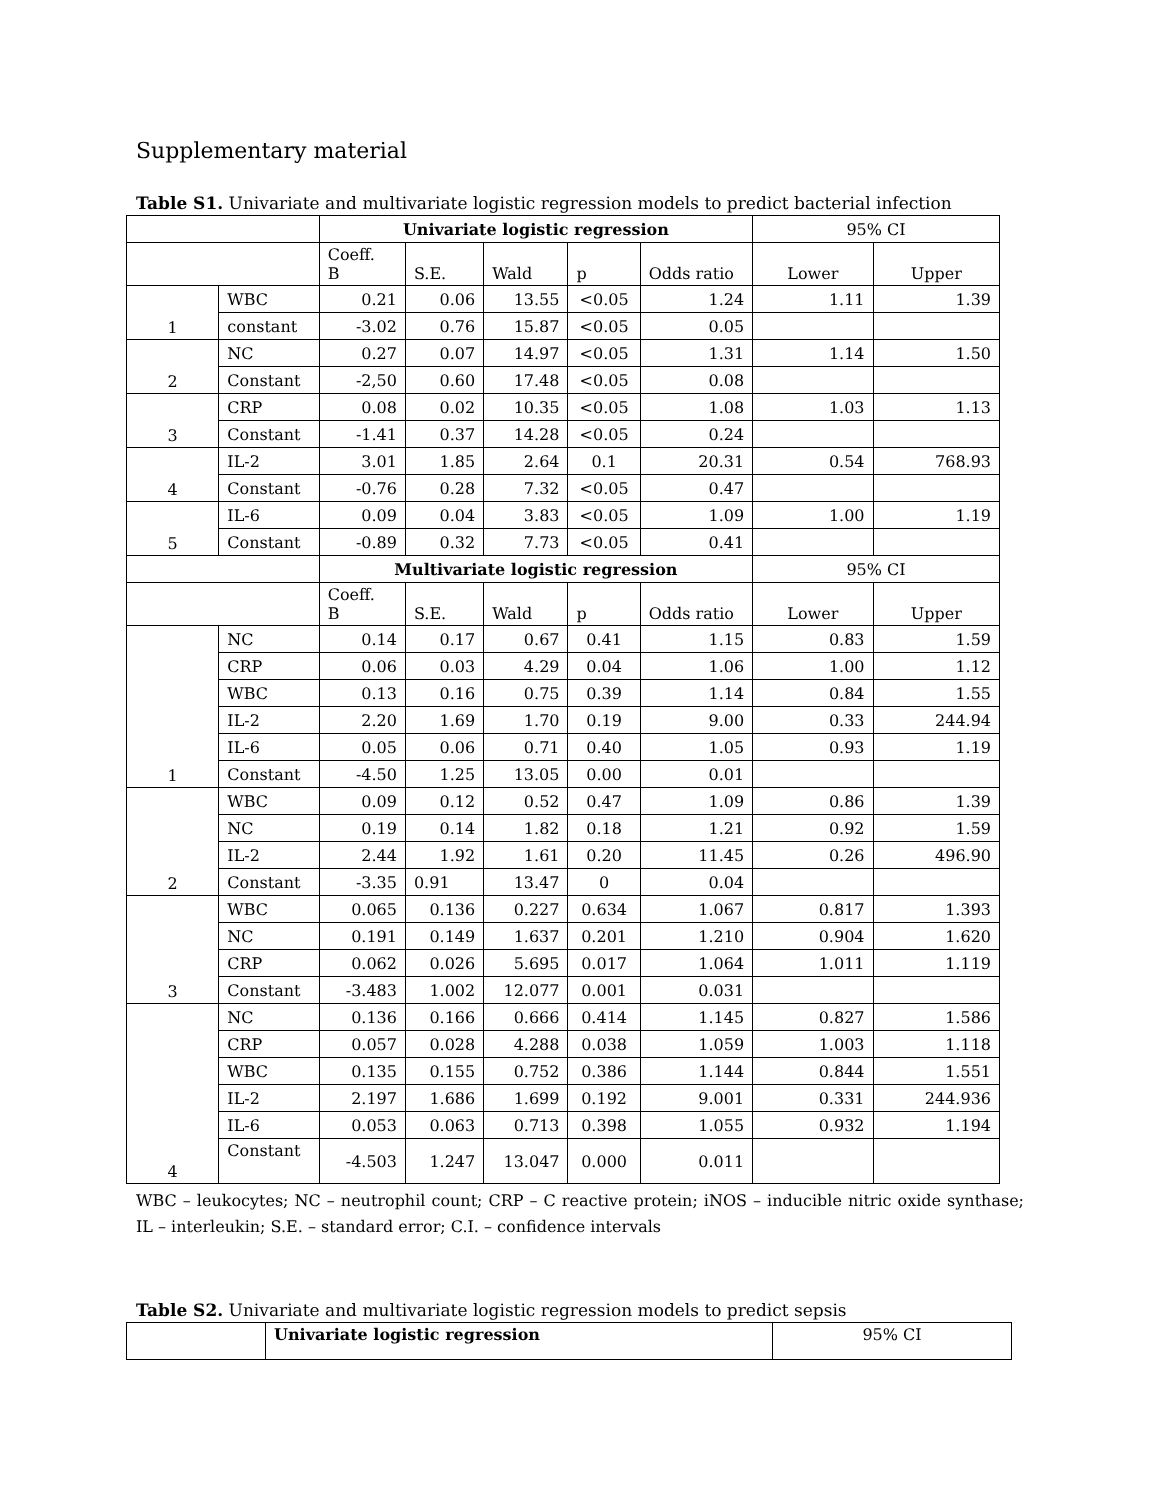Supplementary material
Table S1. Univariate and multivariate logistic regression models to predict bacterial infection
| | | Univariate logistic regression | | | | | 95% CI | |
| | | Coeff. B | S.E. | Wald | p | Odds ratio | Lower | Upper |
| 1 | WBC | 0.21 | 0.06 | 13.55 | <0.05 | 1.24 | 1.11 | 1.39 |
| | constant | -3.02 | 0.76 | 15.87 | <0.05 | 0.05 | | |
| 2 | NC | 0.27 | 0.07 | 14.97 | <0.05 | 1.31 | 1.14 | 1.50 |
| | Constant | -2,50 | 0.60 | 17.48 | <0.05 | 0.08 | | |
| 3 | CRP | 0.08 | 0.02 | 10.35 | <0.05 | 1.08 | 1.03 | 1.13 |
| | Constant | -1.41 | 0.37 | 14.28 | <0.05 | 0.24 | | |
| 4 | IL-2 | 3.01 | 1.85 | 2.64 | 0.1 | 20.31 | 0.54 | 768.93 |
| | Constant | -0.76 | 0.28 | 7.32 | <0.05 | 0.47 | | |
| 5 | IL-6 | 0.09 | 0.04 | 3.83 | <0.05 | 1.09 | 1.00 | 1.19 |
| | Constant | -0.89 | 0.32 | 7.73 | <0.05 | 0.41 | | |
| | | Multivariate logistic regression | | | | | 95% CI | |
| | | Coeff. B | S.E. | Wald | p | Odds ratio | Lower | Upper |
| 1 | NC | 0.14 | 0.17 | 0.67 | 0.41 | 1.15 | 0.83 | 1.59 |
| | CRP | 0.06 | 0.03 | 4.29 | 0.04 | 1.06 | 1.00 | 1.12 |
| | WBC | 0.13 | 0.16 | 0.75 | 0.39 | 1.14 | 0.84 | 1.55 |
| | IL-2 | 2.20 | 1.69 | 1.70 | 0.19 | 9.00 | 0.33 | 244.94 |
| | IL-6 | 0.05 | 0.06 | 0.71 | 0.40 | 1.05 | 0.93 | 1.19 |
| | Constant | -4.50 | 1.25 | 13.05 | 0.00 | 0.01 | | |
| 2 | WBC | 0.09 | 0.12 | 0.52 | 0.47 | 1.09 | 0.86 | 1.39 |
| | NC | 0.19 | 0.14 | 1.82 | 0.18 | 1.21 | 0.92 | 1.59 |
| | IL-2 | 2.44 | 1.92 | 1.61 | 0.20 | 11.45 | 0.26 | 496.90 |
| | Constant | -3.35 | 0.91 | 13.47 | 0 | 0.04 | | |
| 3 | WBC | 0.065 | 0.136 | 0.227 | 0.634 | 1.067 | 0.817 | 1.393 |
| | NC | 0.191 | 0.149 | 1.637 | 0.201 | 1.210 | 0.904 | 1.620 |
| | CRP | 0.062 | 0.026 | 5.695 | 0.017 | 1.064 | 1.011 | 1.119 |
| | Constant | -3.483 | 1.002 | 12.077 | 0.001 | 0.031 | | |
| 4 | NC | 0.136 | 0.166 | 0.666 | 0.414 | 1.145 | 0.827 | 1.586 |
| | CRP | 0.057 | 0.028 | 4.288 | 0.038 | 1.059 | 1.003 | 1.118 |
| | WBC | 0.135 | 0.155 | 0.752 | 0.386 | 1.144 | 0.844 | 1.551 |
| | IL-2 | 2.197 | 1.686 | 1.699 | 0.192 | 9.001 | 0.331 | 244.936 |
| | IL-6 | 0.053 | 0.063 | 0.713 | 0.398 | 1.055 | 0.932 | 1.194 |
| | Constant | -4.503 | 1.247 | 13.047 | 0.000 | 0.011 | | |
WBC – leukocytes; NC – neutrophil count; CRP – C reactive protein; iNOS – inducible nitric oxide synthase; IL – interleukin; S.E. – standard error; C.I. – confidence intervals
Table S2. Univariate and multivariate logistic regression models to predict sepsis
| | Univariate logistic regression | 95% CI |